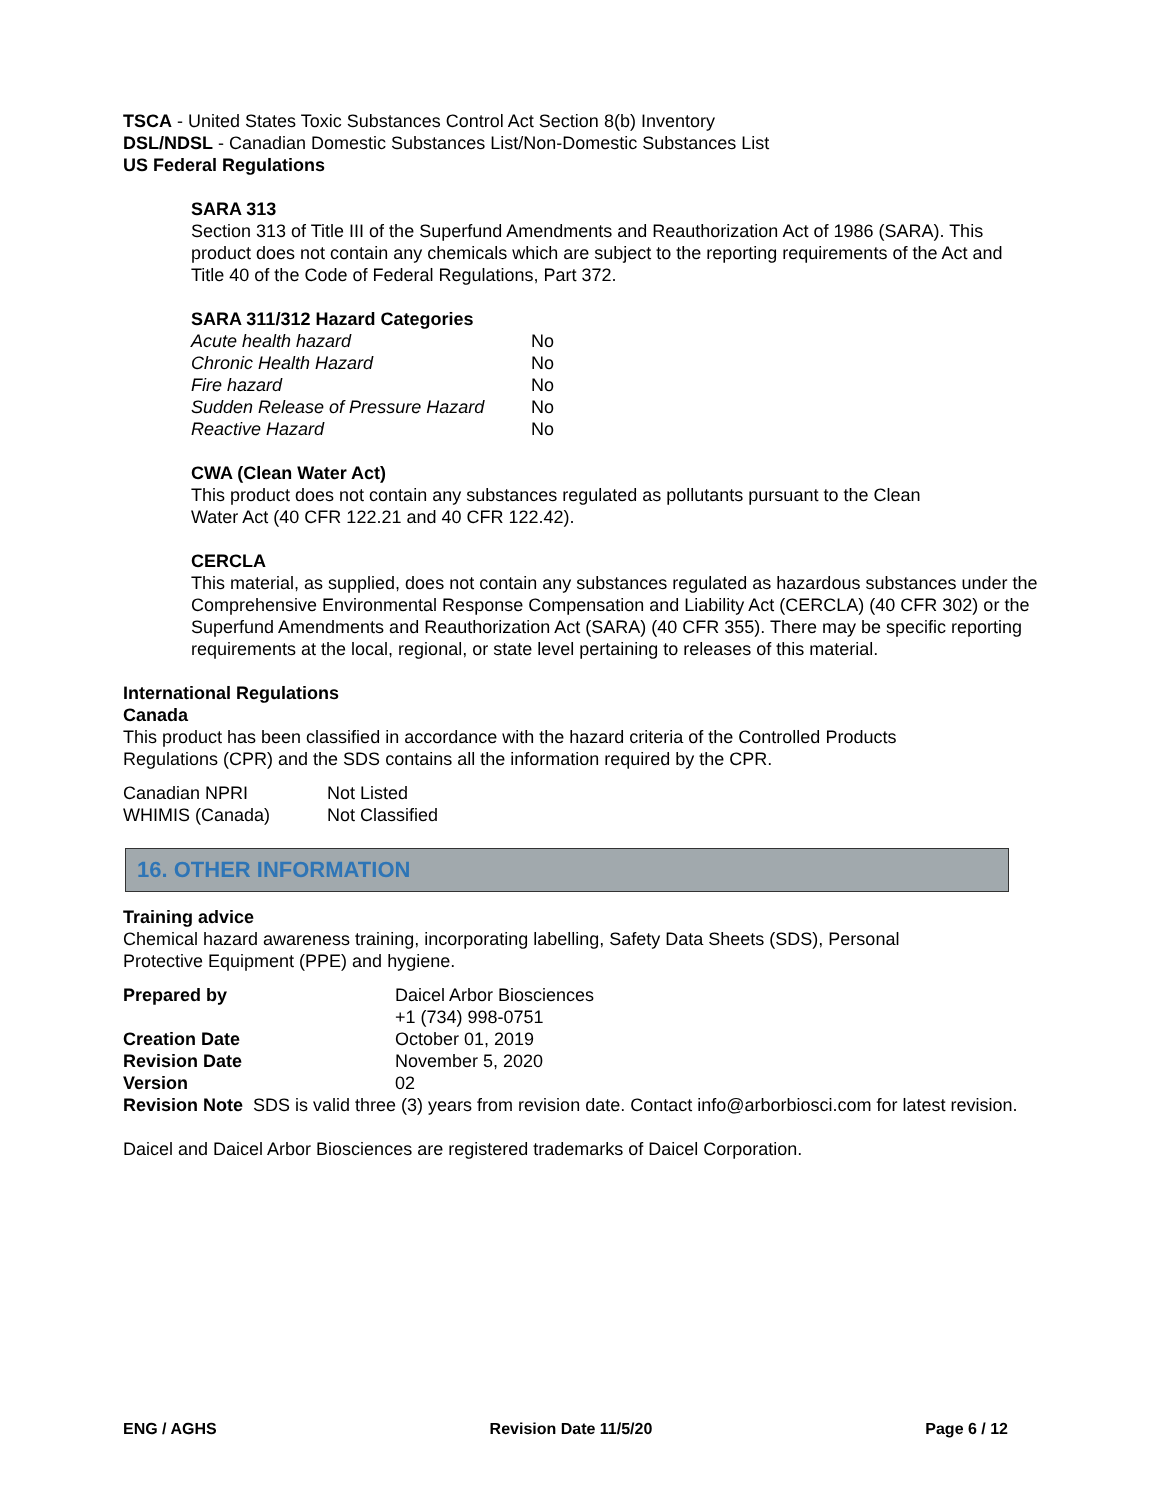TSCA - United States Toxic Substances Control Act Section 8(b) Inventory
DSL/NDSL - Canadian Domestic Substances List/Non-Domestic Substances List
US Federal Regulations
SARA 313
Section 313 of Title III of the Superfund Amendments and Reauthorization Act of 1986 (SARA). This product does not contain any chemicals which are subject to the reporting requirements of the Act and Title 40 of the Code of Federal Regulations, Part 372.
SARA 311/312 Hazard Categories
| Acute health hazard | No |
| Chronic Health Hazard | No |
| Fire hazard | No |
| Sudden Release of Pressure Hazard | No |
| Reactive Hazard | No |
CWA (Clean Water Act)
This product does not contain any substances regulated as pollutants pursuant to the Clean
Water Act (40 CFR 122.21 and 40 CFR 122.42).
CERCLA
This material, as supplied, does not contain any substances regulated as hazardous substances under the Comprehensive Environmental Response Compensation and Liability Act (CERCLA) (40 CFR 302) or the Superfund Amendments and Reauthorization Act (SARA) (40 CFR 355). There may be specific reporting requirements at the local, regional, or state level pertaining to releases of this material.
International Regulations
Canada
This product has been classified in accordance with the hazard criteria of the Controlled Products
Regulations (CPR) and the SDS contains all the information required by the CPR.
| Canadian NPRI | Not Listed |
| WHIMIS (Canada) | Not Classified |
16. OTHER INFORMATION
Training advice
Chemical hazard awareness training, incorporating labelling, Safety Data Sheets (SDS), Personal
Protective Equipment (PPE) and hygiene.
| Prepared by | Daicel Arbor Biosciences +1 (734) 998-0751 |
| Creation Date | October 01, 2019 |
| Revision Date | November 5, 2020 |
| Version | 02 |
Revision Note SDS is valid three (3) years from revision date. Contact info@arborbiosci.com for latest revision.
Daicel and Daicel Arbor Biosciences are registered trademarks of Daicel Corporation.
ENG / AGHS Revision Date 11/5/20 Page 6 / 12